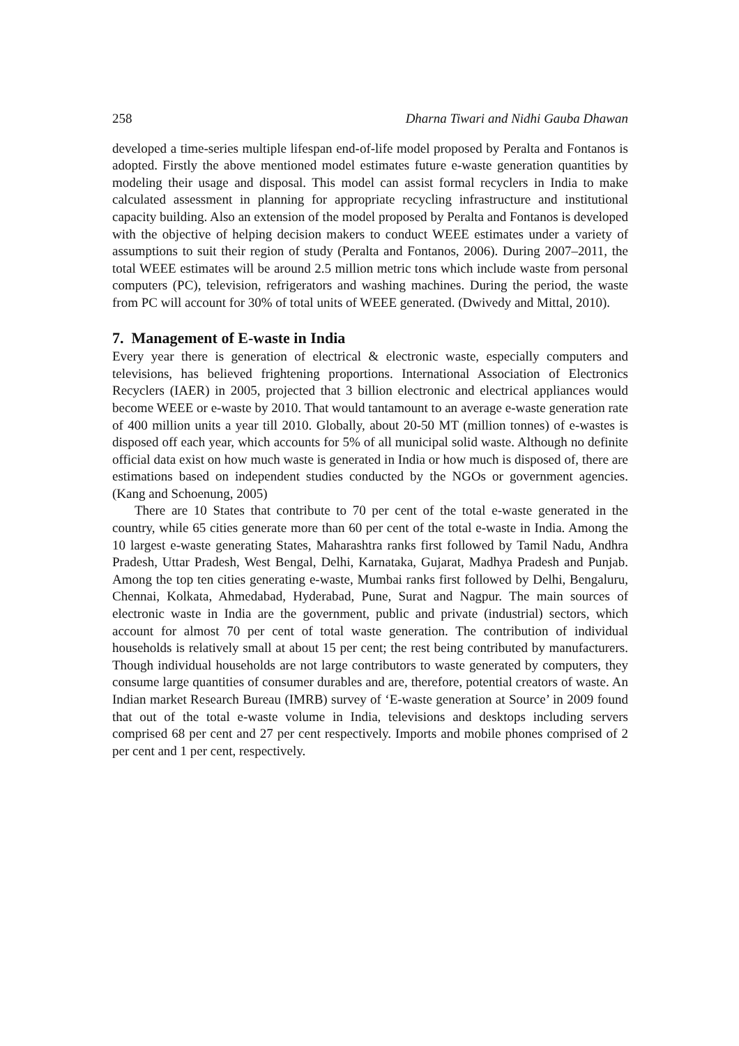258 Dharna Tiwari and Nidhi Gauba Dhawan
developed a time-series multiple lifespan end-of-life model proposed by Peralta and Fontanos is adopted. Firstly the above mentioned model estimates future e-waste generation quantities by modeling their usage and disposal. This model can assist formal recyclers in India to make calculated assessment in planning for appropriate recycling infrastructure and institutional capacity building. Also an extension of the model proposed by Peralta and Fontanos is developed with the objective of helping decision makers to conduct WEEE estimates under a variety of assumptions to suit their region of study (Peralta and Fontanos, 2006). During 2007–2011, the total WEEE estimates will be around 2.5 million metric tons which include waste from personal computers (PC), television, refrigerators and washing machines. During the period, the waste from PC will account for 30% of total units of WEEE generated. (Dwivedy and Mittal, 2010).
7. Management of E-waste in India
Every year there is generation of electrical & electronic waste, especially computers and televisions, has believed frightening proportions. International Association of Electronics Recyclers (IAER) in 2005, projected that 3 billion electronic and electrical appliances would become WEEE or e-waste by 2010. That would tantamount to an average e-waste generation rate of 400 million units a year till 2010. Globally, about 20-50 MT (million tonnes) of e-wastes is disposed off each year, which accounts for 5% of all municipal solid waste. Although no definite official data exist on how much waste is generated in India or how much is disposed of, there are estimations based on independent studies conducted by the NGOs or government agencies. (Kang and Schoenung, 2005)
There are 10 States that contribute to 70 per cent of the total e-waste generated in the country, while 65 cities generate more than 60 per cent of the total e-waste in India. Among the 10 largest e-waste generating States, Maharashtra ranks first followed by Tamil Nadu, Andhra Pradesh, Uttar Pradesh, West Bengal, Delhi, Karnataka, Gujarat, Madhya Pradesh and Punjab. Among the top ten cities generating e-waste, Mumbai ranks first followed by Delhi, Bengaluru, Chennai, Kolkata, Ahmedabad, Hyderabad, Pune, Surat and Nagpur. The main sources of electronic waste in India are the government, public and private (industrial) sectors, which account for almost 70 per cent of total waste generation. The contribution of individual households is relatively small at about 15 per cent; the rest being contributed by manufacturers. Though individual households are not large contributors to waste generated by computers, they consume large quantities of consumer durables and are, therefore, potential creators of waste. An Indian market Research Bureau (IMRB) survey of ‘E-waste generation at Source’ in 2009 found that out of the total e-waste volume in India, televisions and desktops including servers comprised 68 per cent and 27 per cent respectively. Imports and mobile phones comprised of 2 per cent and 1 per cent, respectively.